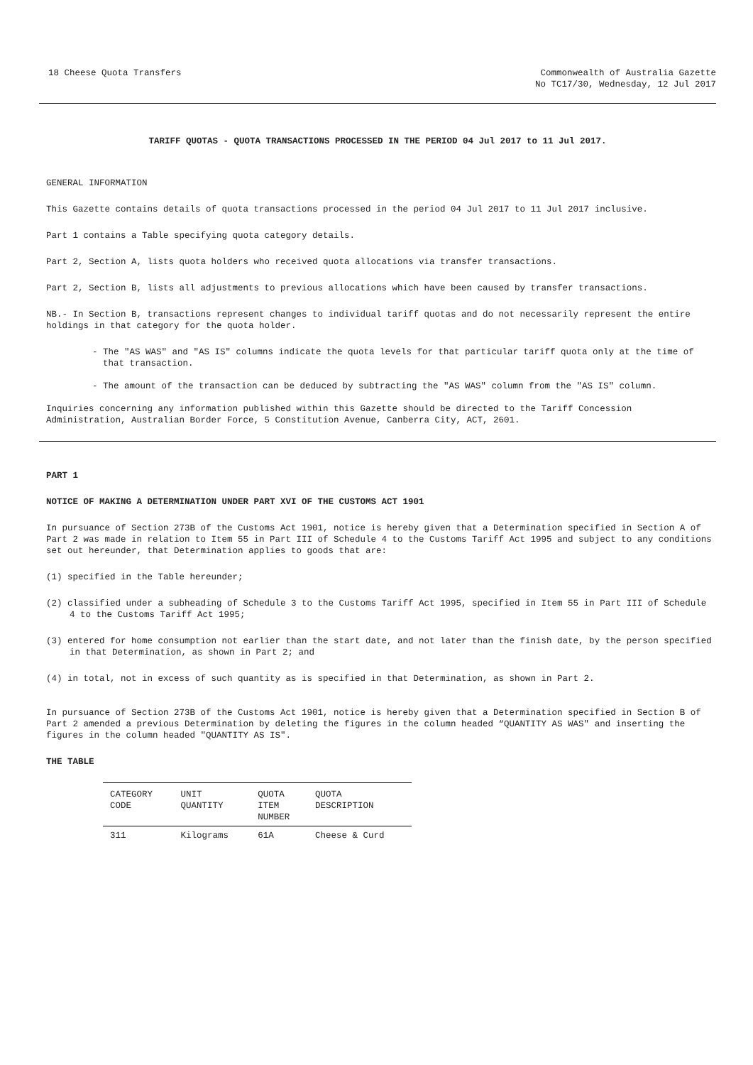18 Cheese Quota Transfers Commonwealth of Australia Gazette
No TC17/30, Wednesday, 12 Jul 2017
TARIFF QUOTAS - QUOTA TRANSACTIONS PROCESSED IN THE PERIOD 04 Jul 2017 to 11 Jul 2017.
GENERAL INFORMATION
This Gazette contains details of quota transactions processed in the period 04 Jul 2017 to 11 Jul 2017 inclusive.
Part 1 contains a Table specifying quota category details.
Part 2, Section A, lists quota holders who received quota allocations via transfer transactions.
Part 2, Section B, lists all adjustments to previous allocations which have been caused by transfer transactions.
NB.- In Section B, transactions represent changes to individual tariff quotas and do not necessarily represent the entire holdings in that category for the quota holder.
- The "AS WAS" and "AS IS" columns indicate the quota levels for that particular tariff quota only at the time of that transaction.
- The amount of the transaction can be deduced by subtracting the "AS WAS" column from the "AS IS" column.
Inquiries concerning any information published within this Gazette should be directed to the Tariff Concession Administration, Australian Border Force, 5 Constitution Avenue, Canberra City, ACT, 2601.
PART 1
NOTICE OF MAKING A DETERMINATION UNDER PART XVI OF THE CUSTOMS ACT 1901
In pursuance of Section 273B of the Customs Act 1901, notice is hereby given that a Determination specified in Section A of Part 2 was made in relation to Item 55 in Part III of Schedule 4 to the Customs Tariff Act 1995 and subject to any conditions set out hereunder, that Determination applies to goods that are:
(1) specified in the Table hereunder;
(2) classified under a subheading of Schedule 3 to the Customs Tariff Act 1995, specified in Item 55 in Part III of Schedule 4 to the Customs Tariff Act 1995;
(3) entered for home consumption not earlier than the start date, and not later than the finish date, by the person specified in that Determination, as shown in Part 2; and
(4) in total, not in excess of such quantity as is specified in that Determination, as shown in Part 2.
In pursuance of Section 273B of the Customs Act 1901, notice is hereby given that a Determination specified in Section B of Part 2 amended a previous Determination by deleting the figures in the column headed “QUANTITY AS WAS" and inserting the figures in the column headed "QUANTITY AS IS".
THE TABLE
| CATEGORY CODE | UNIT QUANTITY | QUOTA ITEM NUMBER | QUOTA DESCRIPTION |
| --- | --- | --- | --- |
| 311 | Kilograms | 61A | Cheese & Curd |